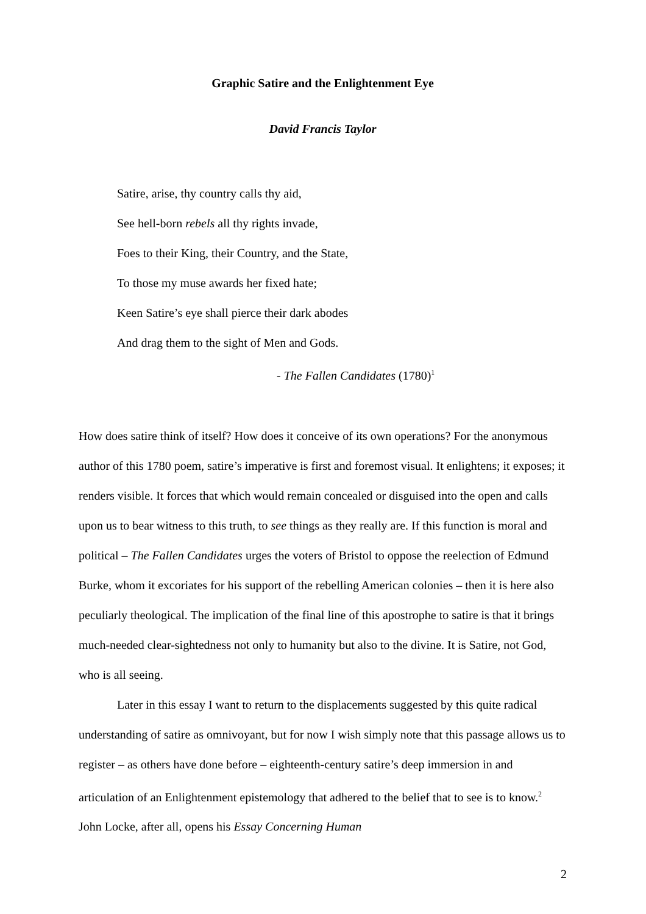Graphic Satire and the Enlightenment Eye
David Francis Taylor
Satire, arise, thy country calls thy aid,
See hell-born rebels all thy rights invade,
Foes to their King, their Country, and the State,
To those my muse awards her fixed hate;
Keen Satire’s eye shall pierce their dark abodes
And drag them to the sight of Men and Gods.
- The Fallen Candidates (1780)<sup>1</sup>
How does satire think of itself? How does it conceive of its own operations? For the anonymous author of this 1780 poem, satire’s imperative is first and foremost visual. It enlightens; it exposes; it renders visible. It forces that which would remain concealed or disguised into the open and calls upon us to bear witness to this truth, to see things as they really are. If this function is moral and political – The Fallen Candidates urges the voters of Bristol to oppose the reelection of Edmund Burke, whom it excoriates for his support of the rebelling American colonies – then it is here also peculiarly theological. The implication of the final line of this apostrophe to satire is that it brings much-needed clear-sightedness not only to humanity but also to the divine. It is Satire, not God, who is all seeing.
Later in this essay I want to return to the displacements suggested by this quite radical understanding of satire as omnivoyant, but for now I wish simply note that this passage allows us to register – as others have done before – eighteenth-century satire’s deep immersion in and articulation of an Enlightenment epistemology that adhered to the belief that to see is to know.<sup>2</sup> John Locke, after all, opens his Essay Concerning Human
2